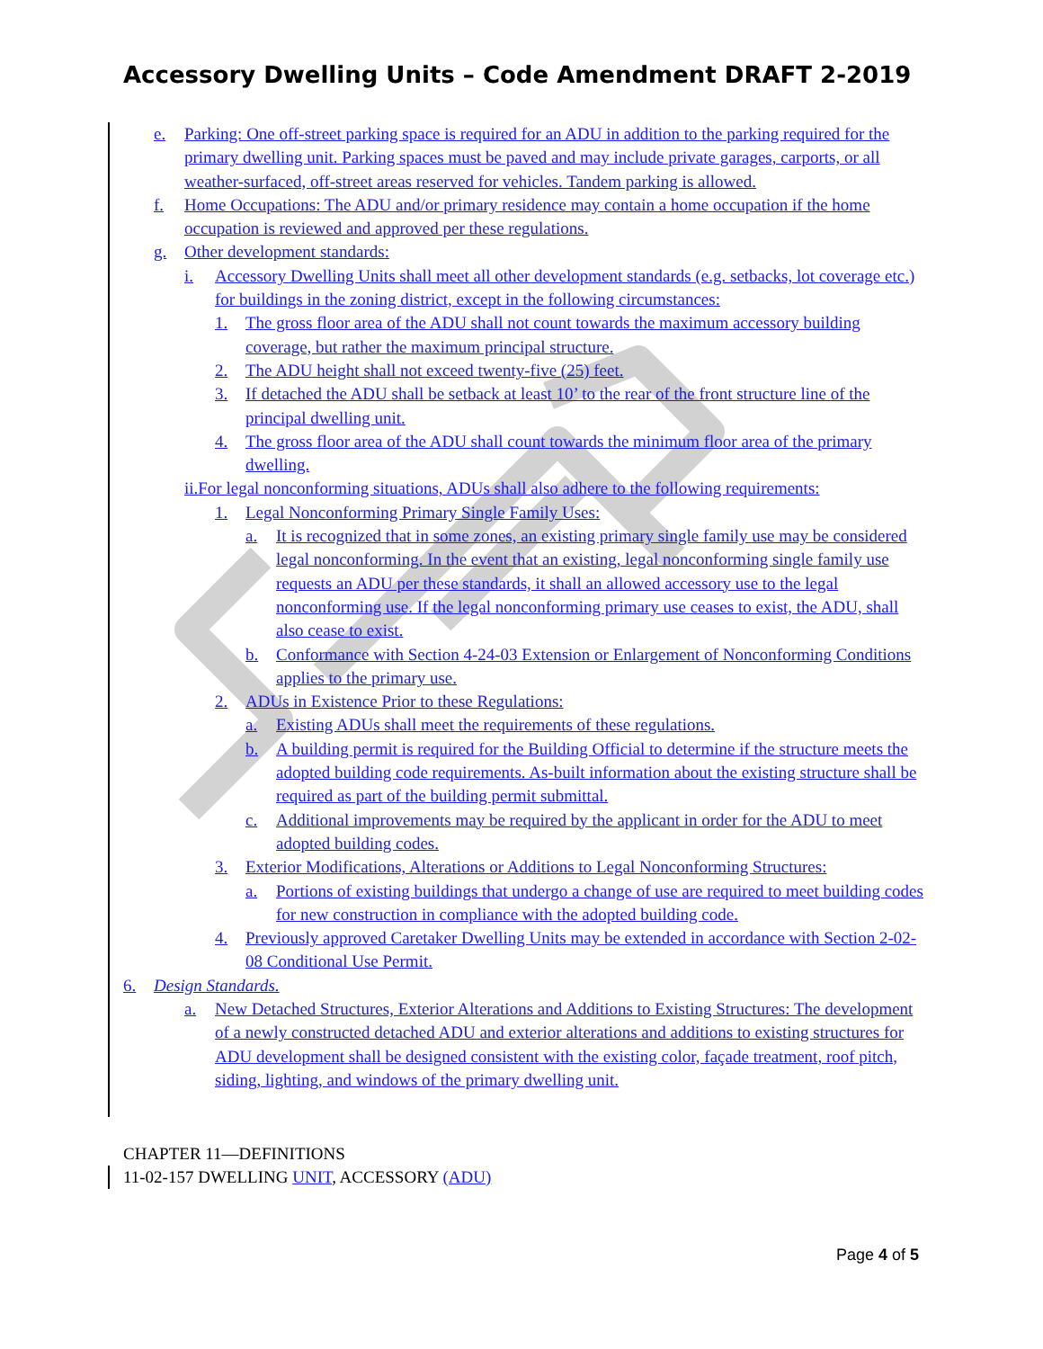Accessory Dwelling Units – Code Amendment DRAFT 2-2019
e. Parking: One off-street parking space is required for an ADU in addition to the parking required for the primary dwelling unit. Parking spaces must be paved and may include private garages, carports, or all weather-surfaced, off-street areas reserved for vehicles. Tandem parking is allowed.
f. Home Occupations: The ADU and/or primary residence may contain a home occupation if the home occupation is reviewed and approved per these regulations.
g. Other development standards:
i. Accessory Dwelling Units shall meet all other development standards (e.g. setbacks, lot coverage etc.) for buildings in the zoning district, except in the following circumstances:
1. The gross floor area of the ADU shall not count towards the maximum accessory building coverage, but rather the maximum principal structure.
2. The ADU height shall not exceed twenty-five (25) feet.
3. If detached the ADU shall be setback at least 10’ to the rear of the front structure line of the principal dwelling unit.
4. The gross floor area of the ADU shall count towards the minimum floor area of the primary dwelling.
ii.For legal nonconforming situations, ADUs shall also adhere to the following requirements:
1. Legal Nonconforming Primary Single Family Uses:
a. It is recognized that in some zones, an existing primary single family use may be considered legal nonconforming. In the event that an existing, legal nonconforming single family use requests an ADU per these standards, it shall an allowed accessory use to the legal nonconforming use. If the legal nonconforming primary use ceases to exist, the ADU, shall also cease to exist.
b. Conformance with Section 4-24-03 Extension or Enlargement of Nonconforming Conditions applies to the primary use.
2. ADUs in Existence Prior to these Regulations:
a. Existing ADUs shall meet the requirements of these regulations.
b. A building permit is required for the Building Official to determine if the structure meets the adopted building code requirements. As-built information about the existing structure shall be required as part of the building permit submittal.
c. Additional improvements may be required by the applicant in order for the ADU to meet adopted building codes.
3. Exterior Modifications, Alterations or Additions to Legal Nonconforming Structures:
a. Portions of existing buildings that undergo a change of use are required to meet building codes for new construction in compliance with the adopted building code.
4. Previously approved Caretaker Dwelling Units may be extended in accordance with Section 2-02-08 Conditional Use Permit.
6. Design Standards.
a. New Detached Structures, Exterior Alterations and Additions to Existing Structures: The development of a newly constructed detached ADU and exterior alterations and additions to existing structures for ADU development shall be designed consistent with the existing color, façade treatment, roof pitch, siding, lighting, and windows of the primary dwelling unit.
CHAPTER 11—DEFINITIONS
11-02-157 DWELLING UNIT, ACCESSORY (ADU)
Page 4 of 5